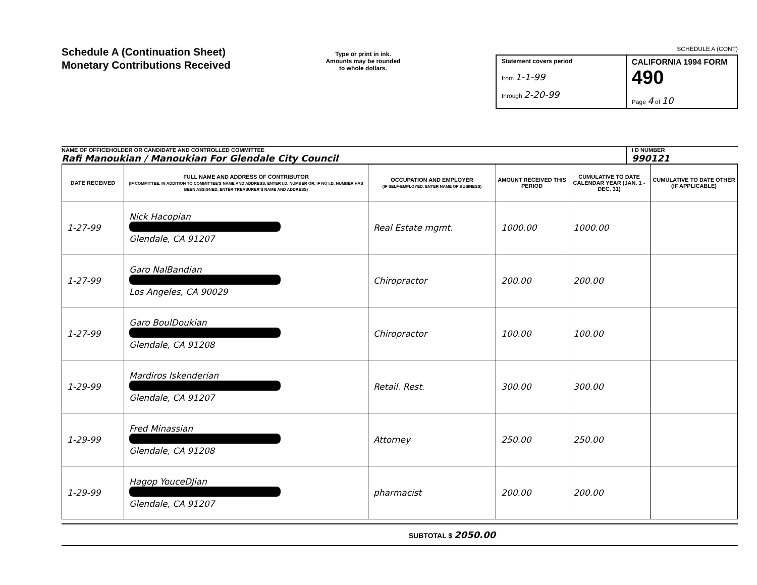Schedule A (Continuation Sheet)
Monetary Contributions Received
Type or print in ink.
Amounts may be rounded
to whole dollars.
SCHEDULE A (CONT)
Statement covers period
from 1-1-99
through 2-20-99
CALIFORNIA 1994 FORM 490
Page 4 of 10
NAME OF OFFICEHOLDER OR CANDIDATE AND CONTROLLED COMMITTEE
Rafi Manoukian / Manoukian For Glendale City Council
I D NUMBER
990121
| DATE RECEIVED | FULL NAME AND ADDRESS OF CONTRIBUTOR (IF COMMITTEE, IN ADDITION TO COMMITTEE'S NAME AND ADDRESS, ENTER I.D. NUMBER OR, IF NO I.D. NUMBER HAS BEEN ASSIGNED, ENTER TREASURER'S NAME AND ADDRESS) | OCCUPATION AND EMPLOYER (IF SELF-EMPLOYED, ENTER NAME OF BUSINESS) | AMOUNT RECEIVED THIS PERIOD | CUMULATIVE TO DATE CALENDAR YEAR (JAN. 1 - DEC. 31) | CUMULATIVE TO DATE OTHER (IF APPLICABLE) |
| --- | --- | --- | --- | --- | --- |
| 1-27-99 | Nick Hacopian Glendale, CA 91207 | Real Estate mgmt. | 1000.00 | 1000.00 | |
| 1-27-99 | Garo NalBandian Los Angeles, CA 90029 | Chiropractor | 200.00 | 200.00 | |
| 1-27-99 | Garo BoulDoukian Glendale, CA 91208 | Chiropractor | 100.00 | 100.00 | |
| 1-29-99 | Mardiros Iskenderian Glendale, CA 91207 | Retail. Rest. | 300.00 | 300.00 | |
| 1-29-99 | Fred Minassian Glendale, CA 91208 | Attorney | 250.00 | 250.00 | |
| 1-29-99 | Hagop YouceDJian Glendale, CA 91207 | pharmacist | 200.00 | 200.00 | |
SUBTOTAL $ 2050.00